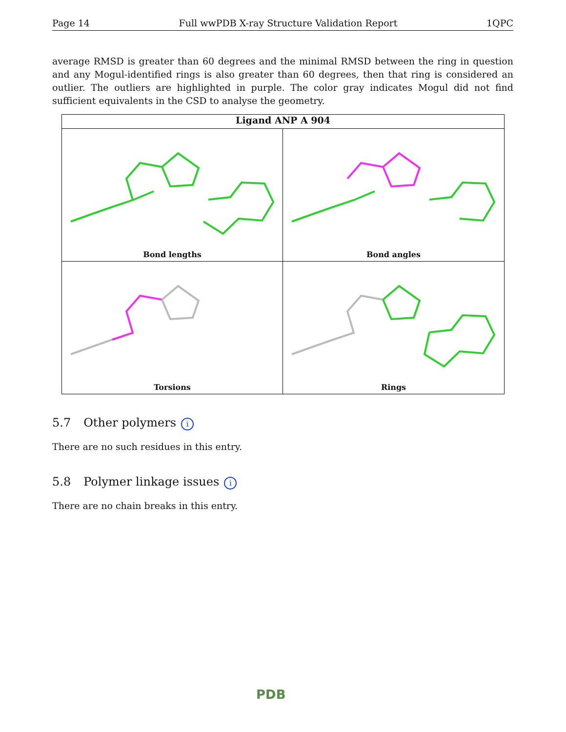Page 14 Full wwPDB X-ray Structure Validation Report 1QPC
average RMSD is greater than 60 degrees and the minimal RMSD between the ring in question and any Mogul-identified rings is also greater than 60 degrees, then that ring is considered an outlier. The outliers are highlighted in purple. The color gray indicates Mogul did not find sufficient equivalents in the CSD to analyse the geometry.
Ligand ANP A 904
Bond lengths
Bond angles
Torsions
Rings
5.7 Other polymers i
There are no such residues in this entry.
5.8 Polymer linkage issues i
There are no chain breaks in this entry.
PDB